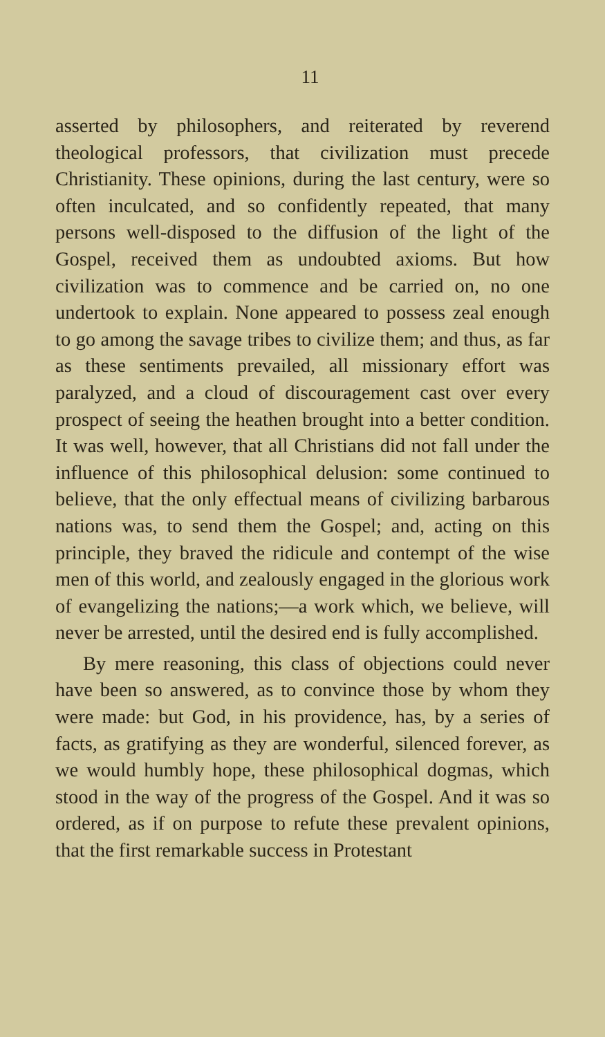11
asserted by philosophers, and reiterated by reverend theological professors, that civilization must precede Christianity. These opinions, during the last century, were so often inculcated, and so confidently repeated, that many persons well-disposed to the diffusion of the light of the Gospel, received them as undoubted axioms. But how civilization was to commence and be carried on, no one undertook to explain. None appeared to possess zeal enough to go among the savage tribes to civilize them; and thus, as far as these sentiments prevailed, all missionary effort was paralyzed, and a cloud of discouragement cast over every prospect of seeing the heathen brought into a better condition. It was well, however, that all Christians did not fall under the influence of this philosophical delusion: some continued to believe, that the only effectual means of civilizing barbarous nations was, to send them the Gospel; and, acting on this principle, they braved the ridicule and contempt of the wise men of this world, and zealously engaged in the glorious work of evangelizing the nations;—a work which, we believe, will never be arrested, until the desired end is fully accomplished.
By mere reasoning, this class of objections could never have been so answered, as to convince those by whom they were made: but God, in his providence, has, by a series of facts, as gratifying as they are wonderful, silenced forever, as we would humbly hope, these philosophical dogmas, which stood in the way of the progress of the Gospel. And it was so ordered, as if on purpose to refute these prevalent opinions, that the first remarkable success in Protestant